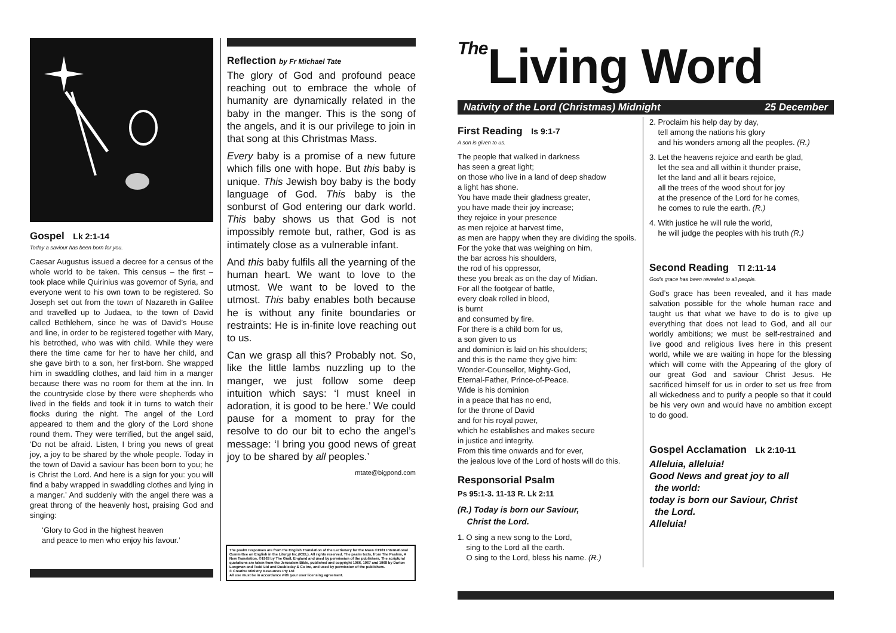Gospel Lk 2:1-14
Today a saviour has been born for you.
Caesar Augustus issued a decree for a census of the whole world to be taken. This census – the first – took place while Quirinius was governor of Syria, and everyone went to his own town to be registered. So Joseph set out from the town of Nazareth in Galilee and travelled up to Judaea, to the town of David called Bethlehem, since he was of David’s House and line, in order to be registered together with Mary, his betrothed, who was with child. While they were there the time came for her to have her child, and she gave birth to a son, her first-born. She wrapped him in swaddling clothes, and laid him in a manger because there was no room for them at the inn. In the countryside close by there were shepherds who lived in the fields and took it in turns to watch their flocks during the night. The angel of the Lord appeared to them and the glory of the Lord shone round them. They were terrified, but the angel said, ‘Do not be afraid. Listen, I bring you news of great joy, a joy to be shared by the whole people. Today in the town of David a saviour has been born to you; he is Christ the Lord. And here is a sign for you: you will find a baby wrapped in swaddling clothes and lying in a manger.’ And suddenly with the angel there was a great throng of the heavenly host, praising God and singing:
‘Glory to God in the highest heaven
and peace to men who enjoy his favour.’
Reflection by Fr Michael Tate
The glory of God and profound peace reaching out to embrace the whole of humanity are dynamically related in the baby in the manger. This is the song of the angels, and it is our privilege to join in that song at this Christmas Mass.
Every baby is a promise of a new future which fills one with hope. But this baby is unique. This Jewish boy baby is the body language of God. This baby is the sonburst of God entering our dark world. This baby shows us that God is not impossibly remote but, rather, God is as intimately close as a vulnerable infant.
And this baby fulfils all the yearning of the human heart. We want to love to the utmost. We want to be loved to the utmost. This baby enables both because he is without any finite boundaries or restraints: He is in-finite love reaching out to us.
Can we grasp all this? Probably not. So, like the little lambs nuzzling up to the manger, we just follow some deep intuition which says: ‘I must kneel in adoration, it is good to be here.’ We could pause for a moment to pray for the resolve to do our bit to echo the angel’s message: ‘I bring you good news of great joy to be shared by all peoples.’
mtate@bigpond.com
The psalm responses are from the English Translation of the Lectionary for the Mass ©1981 International Committee on English in the Liturgy Inc.(ICEL). All rights reserved. The psalm texts, from The Psalms, A New Translation, ©1963 by The Grail, England and used by permission of the publishers. The scriptural quotations are taken from the Jerusalem Bible, published and copyright 1966, 1967 and 1968 by Darton Longman and Todd Ltd and Doubleday & Co Inc, and used by permission of the publishers.
© Creative Ministry Resources Pty Ltd
All use must be in accordance with your user licensing agreement.
The Living Word
Nativity of the Lord (Christmas) Midnight 25 December
First Reading Is 9:1-7
A son is given to us.
The people that walked in darkness
has seen a great light;
on those who live in a land of deep shadow
a light has shone.
You have made their gladness greater,
you have made their joy increase;
they rejoice in your presence
as men rejoice at harvest time,
as men are happy when they are dividing the spoils.
For the yoke that was weighing on him,
the bar across his shoulders,
the rod of his oppressor,
these you break as on the day of Midian.
For all the footgear of battle,
every cloak rolled in blood,
is burnt
and consumed by fire.
For there is a child born for us,
a son given to us
and dominion is laid on his shoulders;
and this is the name they give him:
Wonder-Counsellor, Mighty-God,
Eternal-Father, Prince-of-Peace.
Wide is his dominion
in a peace that has no end,
for the throne of David
and for his royal power,
which he establishes and makes secure
in justice and integrity.
From this time onwards and for ever,
the jealous love of the Lord of hosts will do this.
Responsorial Psalm
Ps 95:1-3. 11-13 R. Lk 2:11
(R.) Today is born our Saviour,
Christ the Lord.
1. O sing a new song to the Lord,
sing to the Lord all the earth.
O sing to the Lord, bless his name. (R.)
2. Proclaim his help day by day,
tell among the nations his glory
and his wonders among all the peoples. (R.)
3. Let the heavens rejoice and earth be glad,
let the sea and all within it thunder praise,
let the land and all it bears rejoice,
all the trees of the wood shout for joy
at the presence of the Lord for he comes,
he comes to rule the earth. (R.)
4. With justice he will rule the world,
he will judge the peoples with his truth (R.)
Second Reading Tl 2:11-14
God’s grace has been revealed to all people.
God’s grace has been revealed, and it has made salvation possible for the whole human race and taught us that what we have to do is to give up everything that does not lead to God, and all our worldly ambitions; we must be self-restrained and live good and religious lives here in this present world, while we are waiting in hope for the blessing which will come with the Appearing of the glory of our great God and saviour Christ Jesus. He sacrificed himself for us in order to set us free from all wickedness and to purify a people so that it could be his very own and would have no ambition except to do good.
Gospel Acclamation Lk 2:10-11
Alleluia, alleluia!
Good News and great joy to all
the world:
today is born our Saviour, Christ
the Lord.
Alleluia!